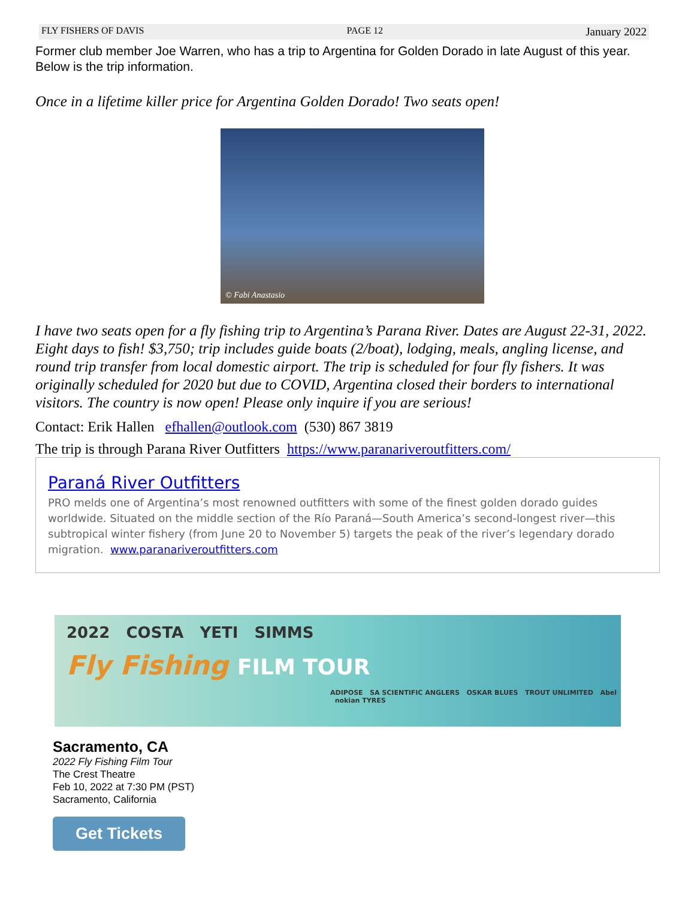FLY FISHERS OF DAVIS PAGE 12 January 2022
Former club member Joe Warren, who has a trip to Argentina for Golden Dorado in late August of this year. Below is the trip information.
Once in a lifetime killer price for Argentina Golden Dorado! Two seats open!
© Fabi Anastasio
I have two seats open for a fly fishing trip to Argentina’s Parana River. Dates are August 22-31, 2022. Eight days to fish! $3,750; trip includes guide boats (2/boat), lodging, meals, angling license, and round trip transfer from local domestic airport. The trip is scheduled for four fly fishers. It was originally scheduled for 2020 but due to COVID, Argentina closed their borders to international visitors. The country is now open! Please only inquire if you are serious!
Contact: Erik Hallen efhallen@outlook.com (530) 867 3819
The trip is through Parana River Outfitters https://www.paranariveroutfitters.com/
Paraná River Outfitters
PRO melds one of Argentina’s most renowned outfitters with some of the finest golden dorado guides worldwide. Situated on the middle section of the Río Paraná—South America’s second-longest river—this subtropical winter fishery (from June 20 to November 5) targets the peak of the river’s legendary dorado migration. www.paranariveroutfitters.com
2022 COSTA YETI SIMMS
Fly Fishing FILM TOUR
ADIPOSE SA SCIENTIFIC ANGLERS OSKAR BLUES TROUT UNLIMITED Abel nokian TYRES
Sacramento, CA
2022 Fly Fishing Film Tour
The Crest Theatre
Feb 10, 2022 at 7:30 PM (PST)
Sacramento, California
Get Tickets